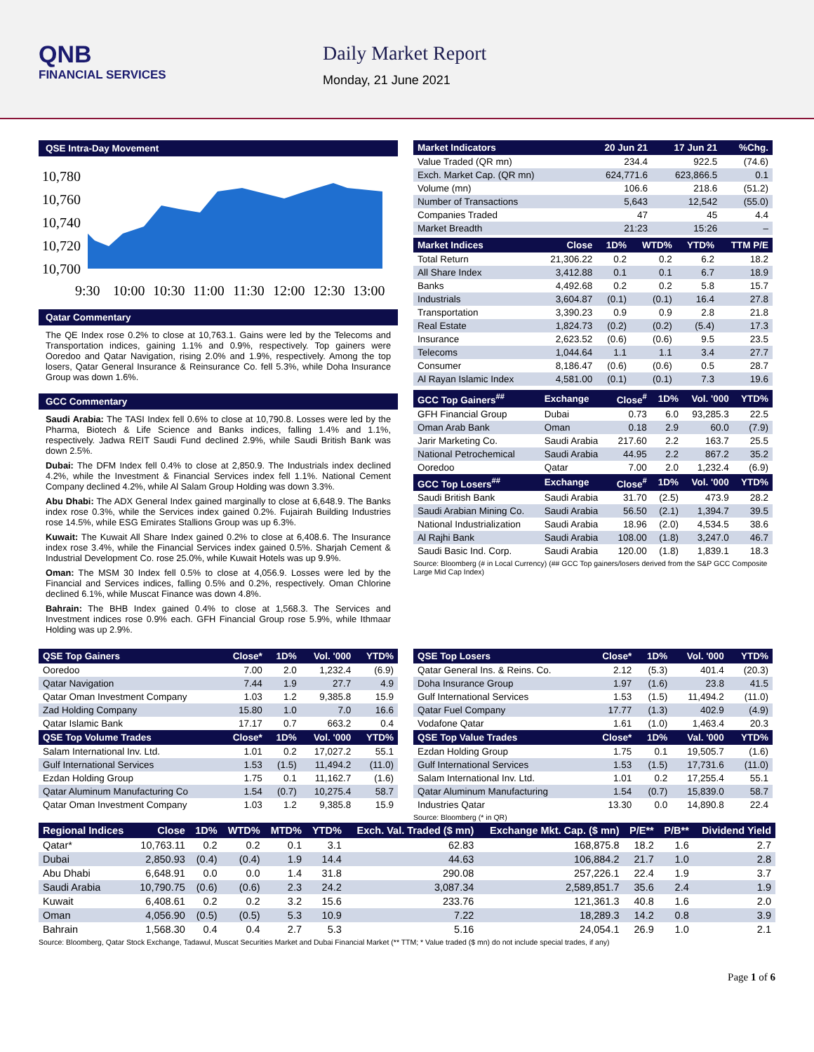QNB
FINANCIAL SERVICES
Daily Market Report
Monday, 21 June 2021
QSE Intra-Day Movement
10,780
10,760
10,740
10,720
10,700
9:30
10:00
10:30
11:00
11:30
12:00
12:30
13:00
Qatar Commentary
The QE Index rose 0.2% to close at 10,763.1. Gains were led by the Telecoms and Transportation indices, gaining 1.1% and 0.9%, respectively. Top gainers were Ooredoo and Qatar Navigation, rising 2.0% and 1.9%, respectively. Among the top losers, Qatar General Insurance & Reinsurance Co. fell 5.3%, while Doha Insurance Group was down 1.6%.
GCC Commentary
Saudi Arabia: The TASI Index fell 0.6% to close at 10,790.8. Losses were led by the Pharma, Biotech & Life Science and Banks indices, falling 1.4% and 1.1%, respectively. Jadwa REIT Saudi Fund declined 2.9%, while Saudi British Bank was down 2.5%.
Dubai: The DFM Index fell 0.4% to close at 2,850.9. The Industrials index declined 4.2%, while the Investment & Financial Services index fell 1.1%. National Cement Company declined 4.2%, while Al Salam Group Holding was down 3.3%.
Abu Dhabi: The ADX General Index gained marginally to close at 6,648.9. The Banks index rose 0.3%, while the Services index gained 0.2%. Fujairah Building Industries rose 14.5%, while ESG Emirates Stallions Group was up 6.3%.
Kuwait: The Kuwait All Share Index gained 0.2% to close at 6,408.6. The Insurance index rose 3.4%, while the Financial Services index gained 0.5%. Sharjah Cement & Industrial Development Co. rose 25.0%, while Kuwait Hotels was up 9.9%.
Oman: The MSM 30 Index fell 0.5% to close at 4,056.9. Losses were led by the Financial and Services indices, falling 0.5% and 0.2%, respectively. Oman Chlorine declined 6.1%, while Muscat Finance was down 4.8%.
Bahrain: The BHB Index gained 0.4% to close at 1,568.3. The Services and Investment indices rose 0.9% each. GFH Financial Group rose 5.9%, while Ithmaar Holding was up 2.9%.
| Market Indicators | 20 Jun 21 | 17 Jun 21 | %Chg. |
| --- | --- | --- | --- |
| Value Traded (QR mn) | 234.4 | 922.5 | (74.6) |
| Exch. Market Cap. (QR mn) | 624,771.6 | 623,866.5 | 0.1 |
| Volume (mn) | 106.6 | 218.6 | (51.2) |
| Number of Transactions | 5,643 | 12,542 | (55.0) |
| Companies Traded | 47 | 45 | 4.4 |
| Market Breadth | 21:23 | 15:26 | – |
| Market Indices | Close | 1D% | WTD% | YTD% | TTM P/E |
| --- | --- | --- | --- | --- | --- |
| Total Return | 21,306.22 | 0.2 | 0.2 | 6.2 | 18.2 |
| All Share Index | 3,412.88 | 0.1 | 0.1 | 6.7 | 18.9 |
| Banks | 4,492.68 | 0.2 | 0.2 | 5.8 | 15.7 |
| Industrials | 3,604.87 | (0.1) | (0.1) | 16.4 | 27.8 |
| Transportation | 3,390.23 | 0.9 | 0.9 | 2.8 | 21.8 |
| Real Estate | 1,824.73 | (0.2) | (0.2) | (5.4) | 17.3 |
| Insurance | 2,623.52 | (0.6) | (0.6) | 9.5 | 23.5 |
| Telecoms | 1,044.64 | 1.1 | 1.1 | 3.4 | 27.7 |
| Consumer | 8,186.47 | (0.6) | (0.6) | 0.5 | 28.7 |
| Al Rayan Islamic Index | 4,581.00 | (0.1) | (0.1) | 7.3 | 19.6 |
| GCC Top Gainers<sup>##</sup> | Exchange | Close<sup>#</sup> | 1D% | Vol. '000 | YTD% |
| --- | --- | --- | --- | --- | --- |
| GFH Financial Group | Dubai | 0.73 | 6.0 | 93,285.3 | 22.5 |
| Oman Arab Bank | Oman | 0.18 | 2.9 | 60.0 | (7.9) |
| Jarir Marketing Co. | Saudi Arabia | 217.60 | 2.2 | 163.7 | 25.5 |
| National Petrochemical | Saudi Arabia | 44.95 | 2.2 | 867.2 | 35.2 |
| Ooredoo | Qatar | 7.00 | 2.0 | 1,232.4 | (6.9) |
| GCC Top Losers<sup>##</sup> | Exchange | Close<sup>#</sup> | 1D% | Vol. '000 | YTD% |
| Saudi British Bank | Saudi Arabia | 31.70 | (2.5) | 473.9 | 28.2 |
| Saudi Arabian Mining Co. | Saudi Arabia | 56.50 | (2.1) | 1,394.7 | 39.5 |
| National Industrialization | Saudi Arabia | 18.96 | (2.0) | 4,534.5 | 38.6 |
| Al Rajhi Bank | Saudi Arabia | 108.00 | (1.8) | 3,247.0 | 46.7 |
| Saudi Basic Ind. Corp. | Saudi Arabia | 120.00 | (1.8) | 1,839.1 | 18.3 |
Source: Bloomberg (# in Local Currency) (## GCC Top gainers/losers derived from the S&P GCC Composite Large Mid Cap Index)
| QSE Top Gainers | Close* | 1D% | Vol. '000 | YTD% |
| --- | --- | --- | --- | --- |
| Ooredoo | 7.00 | 2.0 | 1,232.4 | (6.9) |
| Qatar Navigation | 7.44 | 1.9 | 27.7 | 4.9 |
| Qatar Oman Investment Company | 1.03 | 1.2 | 9,385.8 | 15.9 |
| Zad Holding Company | 15.80 | 1.0 | 7.0 | 16.6 |
| Qatar Islamic Bank | 17.17 | 0.7 | 663.2 | 0.4 |
| QSE Top Volume Trades | Close* | 1D% | Vol. '000 | YTD% |
| Salam International Inv. Ltd. | 1.01 | 0.2 | 17,027.2 | 55.1 |
| Gulf International Services | 1.53 | (1.5) | 11,494.2 | (11.0) |
| Ezdan Holding Group | 1.75 | 0.1 | 11,162.7 | (1.6) |
| Qatar Aluminum Manufacturing Co | 1.54 | (0.7) | 10,275.4 | 58.7 |
| Qatar Oman Investment Company | 1.03 | 1.2 | 9,385.8 | 15.9 |
| QSE Top Losers | Close* | 1D% | Vol. '000 | YTD% |
| --- | --- | --- | --- | --- |
| Qatar General Ins. & Reins. Co. | 2.12 | (5.3) | 401.4 | (20.3) |
| Doha Insurance Group | 1.97 | (1.6) | 23.8 | 41.5 |
| Gulf International Services | 1.53 | (1.5) | 11,494.2 | (11.0) |
| Qatar Fuel Company | 17.77 | (1.3) | 402.9 | (4.9) |
| Vodafone Qatar | 1.61 | (1.0) | 1,463.4 | 20.3 |
| QSE Top Value Trades | Close* | 1D% | Val. '000 | YTD% |
| Ezdan Holding Group | 1.75 | 0.1 | 19,505.7 | (1.6) |
| Gulf International Services | 1.53 | (1.5) | 17,731.6 | (11.0) |
| Salam International Inv. Ltd. | 1.01 | 0.2 | 17,255.4 | 55.1 |
| Qatar Aluminum Manufacturing | 1.54 | (0.7) | 15,839.0 | 58.7 |
| Industries Qatar | 13.30 | 0.0 | 14,890.8 | 22.4 |
Source: Bloomberg (* in QR)
| Regional Indices | Close | 1D% | WTD% | MTD% | YTD% | Exch. Val. Traded ($ mn) | Exchange Mkt. Cap. ($ mn) | P/E** | P/B** | Dividend Yield |
| --- | --- | --- | --- | --- | --- | --- | --- | --- | --- | --- |
| Qatar* | 10,763.11 | 0.2 | 0.2 | 0.1 | 3.1 | 62.83 | 168,875.8 | 18.2 | 1.6 | 2.7 |
| Dubai | 2,850.93 | (0.4) | (0.4) | 1.9 | 14.4 | 44.63 | 106,884.2 | 21.7 | 1.0 | 2.8 |
| Abu Dhabi | 6,648.91 | 0.0 | 0.0 | 1.4 | 31.8 | 290.08 | 257,226.1 | 22.4 | 1.9 | 3.7 |
| Saudi Arabia | 10,790.75 | (0.6) | (0.6) | 2.3 | 24.2 | 3,087.34 | 2,589,851.7 | 35.6 | 2.4 | 1.9 |
| Kuwait | 6,408.61 | 0.2 | 0.2 | 3.2 | 15.6 | 233.76 | 121,361.3 | 40.8 | 1.6 | 2.0 |
| Oman | 4,056.90 | (0.5) | (0.5) | 5.3 | 10.9 | 7.22 | 18,289.3 | 14.2 | 0.8 | 3.9 |
| Bahrain | 1,568.30 | 0.4 | 0.4 | 2.7 | 5.3 | 5.16 | 24,054.1 | 26.9 | 1.0 | 2.1 |
Source: Bloomberg, Qatar Stock Exchange, Tadawul, Muscat Securities Market and Dubai Financial Market (** TTM; * Value traded ($ mn) do not include special trades, if any)
Page 1 of 6